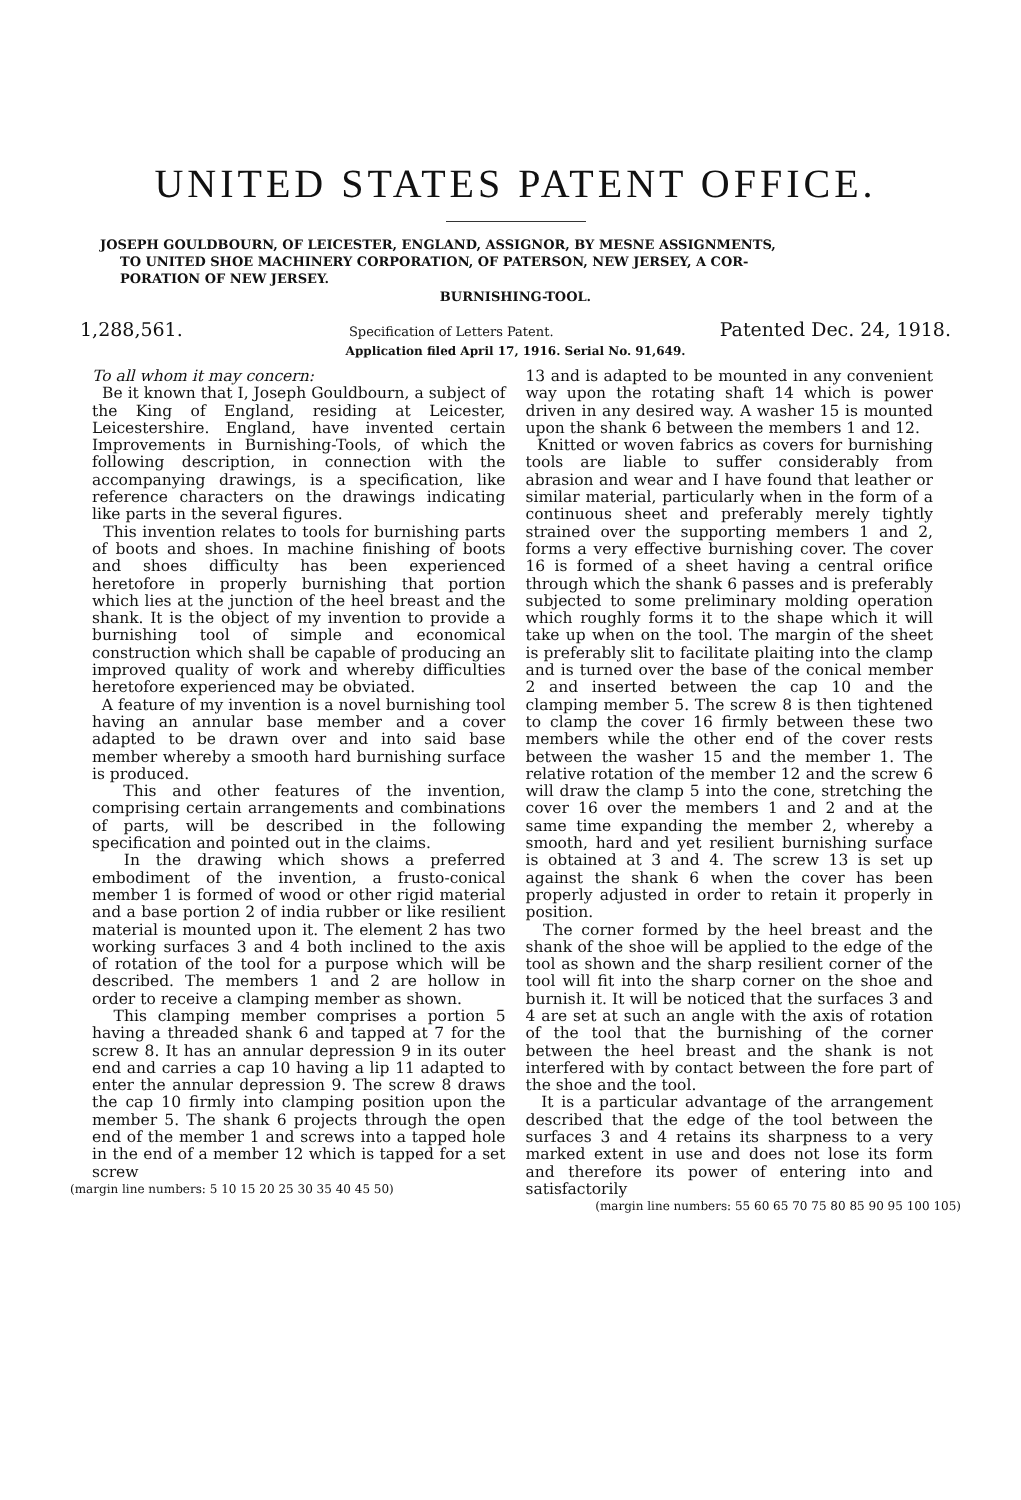UNITED STATES PATENT OFFICE.
JOSEPH GOULDBOURN, OF LEICESTER, ENGLAND, ASSIGNOR, BY MESNE ASSIGNMENTS,
TO UNITED SHOE MACHINERY CORPORATION, OF PATERSON, NEW JERSEY, A COR-
PORATION OF NEW JERSEY.
BURNISHING-TOOL.
1,288,561. Specification of Letters Patent. Patented Dec. 24, 1918.
Application filed April 17, 1916. Serial No. 91,649.
To all whom it may concern:
Be it known that I, Joseph Gouldbourn, a subject of the King of England, residing at Leicester, Leicestershire. England, have invented certain Improvements in Burnishing-Tools, of which the following description, in connection with the accompanying drawings, is a specification, like reference characters on the drawings indicating like parts in the several figures.
This invention relates to tools for burnishing parts of boots and shoes. In machine finishing of boots and shoes difficulty has been experienced heretofore in properly burnishing that portion which lies at the junction of the heel breast and the shank. It is the object of my invention to provide a burnishing tool of simple and economical construction which shall be capable of producing an improved quality of work and whereby difficulties heretofore experienced may be obviated.
A feature of my invention is a novel burnishing tool having an annular base member and a cover adapted to be drawn over and into said base member whereby a smooth hard burnishing surface is produced.
This and other features of the invention, comprising certain arrangements and combinations of parts, will be described in the following specification and pointed out in the claims.
In the drawing which shows a preferred embodiment of the invention, a frusto-conical member 1 is formed of wood or other rigid material and a base portion 2 of india rubber or like resilient material is mounted upon it. The element 2 has two working surfaces 3 and 4 both inclined to the axis of rotation of the tool for a purpose which will be described. The members 1 and 2 are hollow in order to receive a clamping member as shown.
This clamping member comprises a portion 5 having a threaded shank 6 and tapped at 7 for the screw 8. It has an annular depression 9 in its outer end and carries a cap 10 having a lip 11 adapted to enter the annular depression 9. The screw 8 draws the cap 10 firmly into clamping position upon the member 5. The shank 6 projects through the open end of the member 1 and screws into a tapped hole in the end of a member 12 which is tapped for a set screw
(margin line numbers: 5 10 15 20 25 30 35 40 45 50)
13 and is adapted to be mounted in any convenient way upon the rotating shaft 14 which is power driven in any desired way. A washer 15 is mounted upon the shank 6 between the members 1 and 12.
Knitted or woven fabrics as covers for burnishing tools are liable to suffer considerably from abrasion and wear and I have found that leather or similar material, particularly when in the form of a continuous sheet and preferably merely tightly strained over the supporting members 1 and 2, forms a very effective burnishing cover. The cover 16 is formed of a sheet having a central orifice through which the shank 6 passes and is preferably subjected to some preliminary molding operation which roughly forms it to the shape which it will take up when on the tool. The margin of the sheet is preferably slit to facilitate plaiting into the clamp and is turned over the base of the conical member 2 and inserted between the cap 10 and the clamping member 5. The screw 8 is then tightened to clamp the cover 16 firmly between these two members while the other end of the cover rests between the washer 15 and the member 1. The relative rotation of the member 12 and the screw 6 will draw the clamp 5 into the cone, stretching the cover 16 over the members 1 and 2 and at the same time expanding the member 2, whereby a smooth, hard and yet resilient burnishing surface is obtained at 3 and 4. The screw 13 is set up against the shank 6 when the cover has been properly adjusted in order to retain it properly in position.
The corner formed by the heel breast and the shank of the shoe will be applied to the edge of the tool as shown and the sharp resilient corner of the tool will fit into the sharp corner on the shoe and burnish it. It will be noticed that the surfaces 3 and 4 are set at such an angle with the axis of rotation of the tool that the burnishing of the corner between the heel breast and the shank is not interfered with by contact between the fore part of the shoe and the tool.
It is a particular advantage of the arrangement described that the edge of the tool between the surfaces 3 and 4 retains its sharpness to a very marked extent in use and does not lose its form and therefore its power of entering into and satisfactorily
(margin line numbers: 55 60 65 70 75 80 85 90 95 100 105)